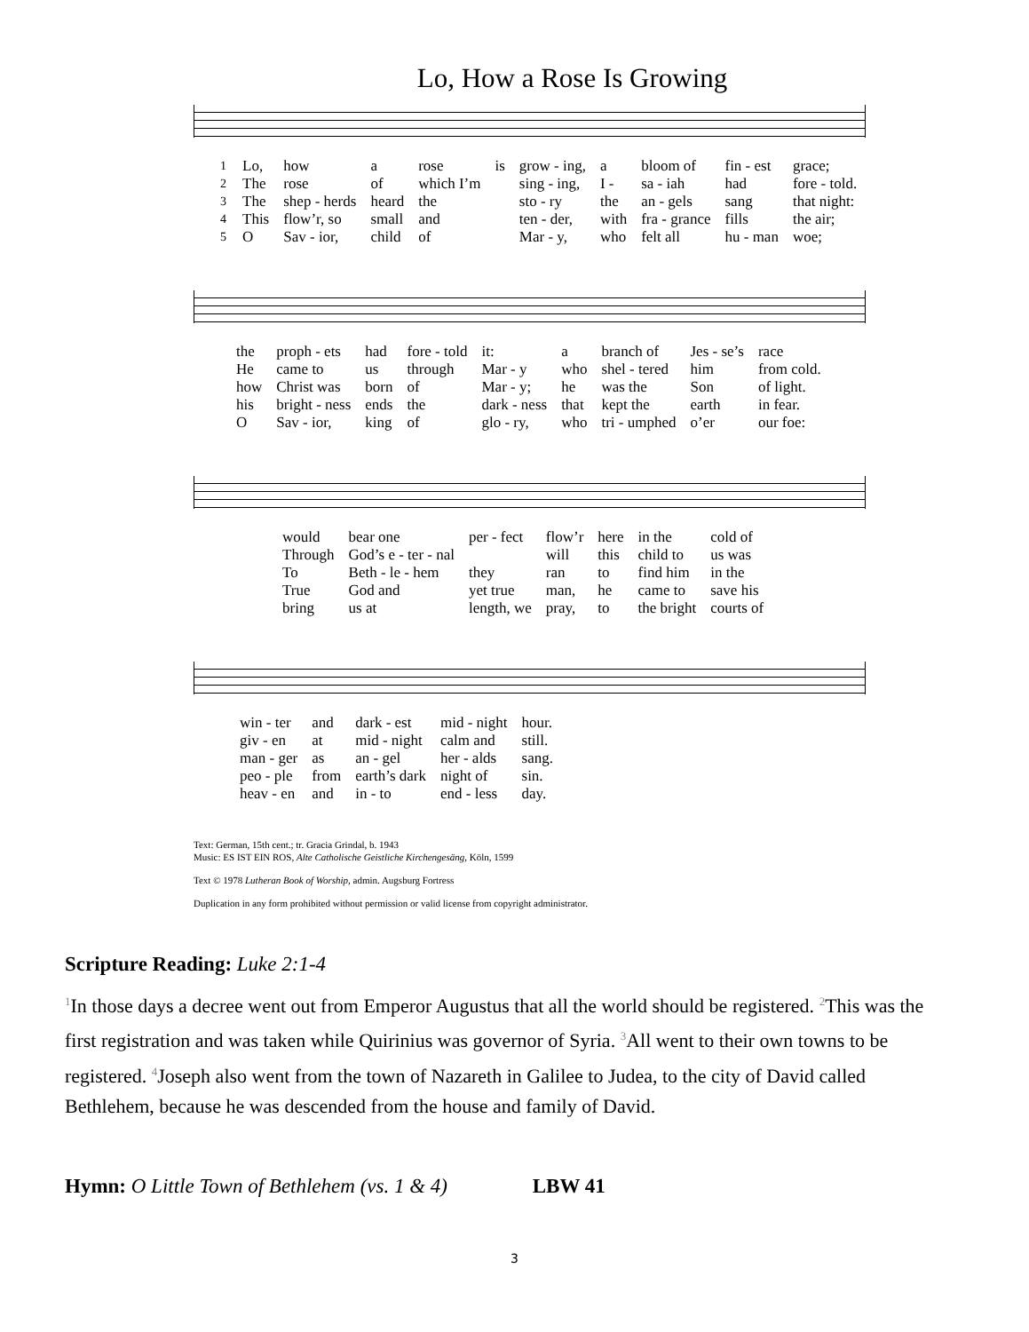Lo, How a Rose Is Growing
| 1 | Lo, | how | a | rose | is | grow - ing, | a | bloom of | fin - est | grace; |
| 2 | The | rose | of | which I’m | | sing - ing, | I - | sa - iah | had | fore - told. |
| 3 | The | shep - herds | heard | the | | sto - ry | the | an - gels | sang | that night: |
| 4 | This | flow’r, so | small | and | | ten - der, | with | fra - grance | fills | the air; |
| 5 | O | Sav - ior, | child | of | | Mar - y, | who | felt all | hu - man | woe; |
| | the | proph - ets | had | fore - told | it: | a | branch of | Jes - se’s | race |
| | He | came to | us | through | Mar - y | who | shel - tered | him | from cold. |
| | how | Christ was | born | of | Mar - y; | he | was the | Son | of light. |
| | his | bright - ness | ends | the | dark - ness | that | kept the | earth | in fear. |
| | O | Sav - ior, | king | of | glo - ry, | who | tri - umphed | o’er | our foe: |
| would | bear one | per - fect | flow’r | here | in the | cold of |
| Through | God’s e - ter - nal | | will | this | child to | us was |
| To | Beth - le - hem | they | ran | to | find him | in the |
| True | God and | yet true | man, | he | came to | save his |
| bring | us at | length, we | pray, | to | the bright | courts of |
| win - ter | and | dark - est | mid - night | hour. |
| giv - en | at | mid - night | calm and | still. |
| man - ger | as | an - gel | her - alds | sang. |
| peo - ple | from | earth’s dark | night of | sin. |
| heav - en | and | in - to | end - less | day. |
Text: German, 15th cent.; tr. Gracia Grindal, b. 1943
Music: ES IST EIN ROS, Alte Catholische Geistliche Kirchengesäng, Köln, 1599
Text © 1978 Lutheran Book of Worship, admin. Augsburg Fortress
Duplication in any form prohibited without permission or valid license from copyright administrator.
Scripture Reading: Luke 2:1-4
<sup>1</sup> In those days a decree went out from Emperor Augustus that all the world should be regis­tered. <sup>2</sup>This was the first registration and was taken while Quirinius was governor of Syria. <sup>3</sup>All went to their own towns to be registered. <sup>4</sup>Joseph also went from the town of Nazareth in Galilee to Judea, to the city of David called Bethlehem, because he was descended from the house and family of David.
Hymn: O Little Town of Bethlehem (vs. 1 & 4) LBW 41
3